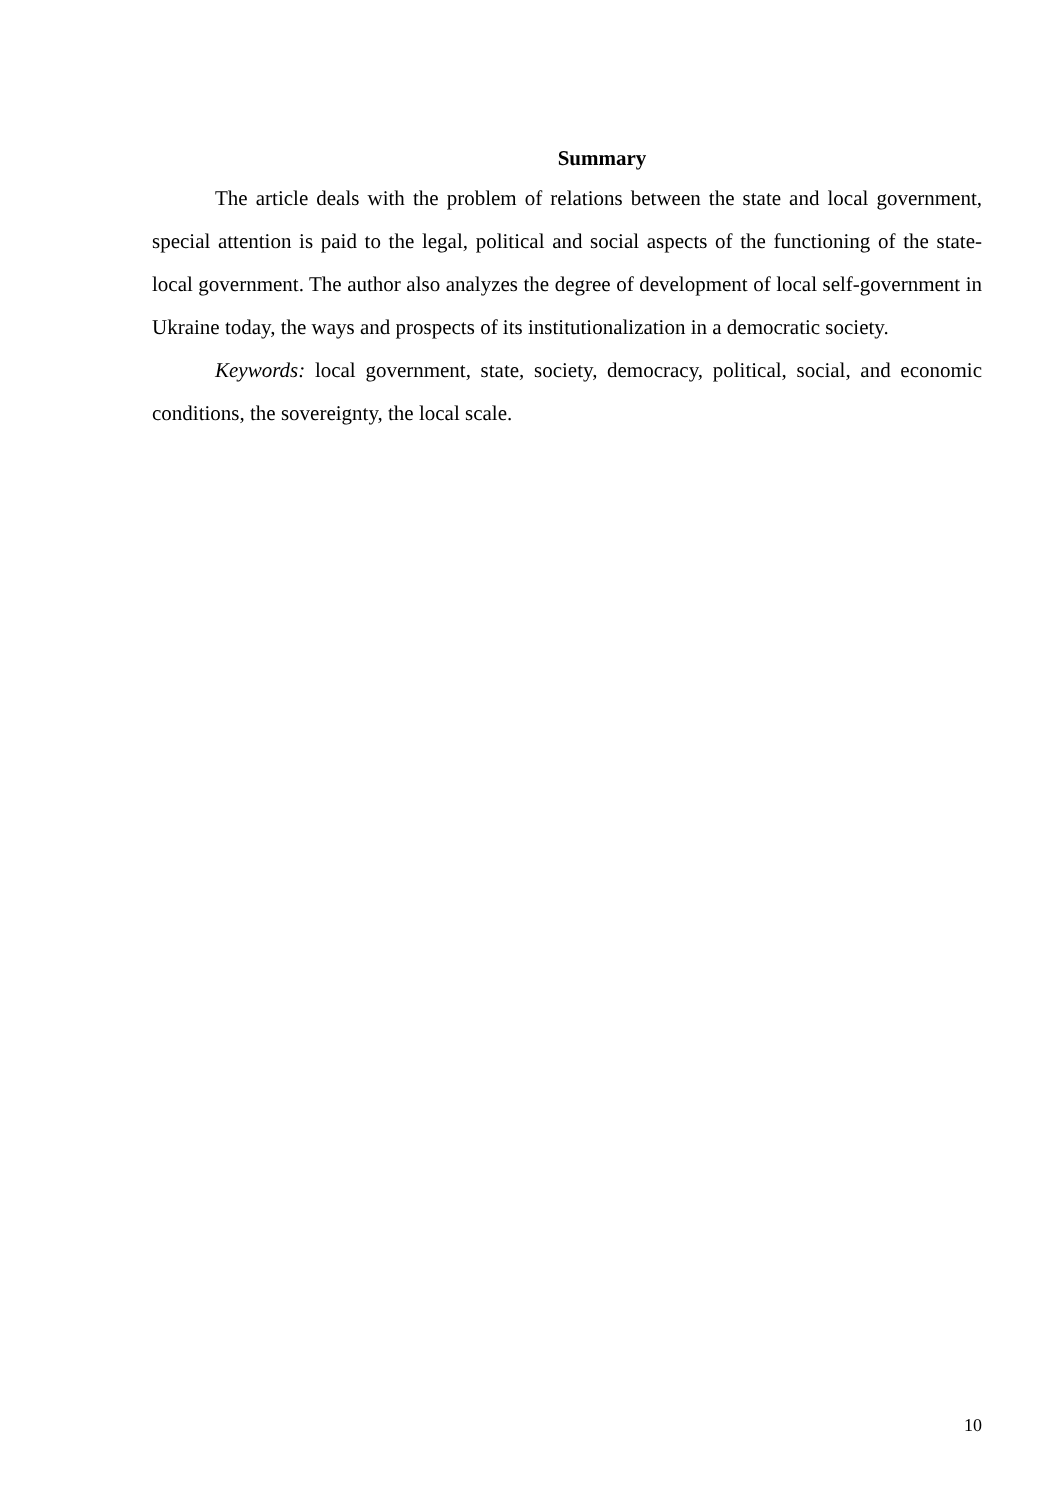Summary
The article deals with the problem of relations between the state and local government, special attention is paid to the legal, political and social aspects of the functioning of the state-local government. The author also analyzes the degree of development of local self-government in Ukraine today, the ways and prospects of its institutionalization in a democratic society.
Keywords: local government, state, society, democracy, political, social, and economic conditions, the sovereignty, the local scale.
10